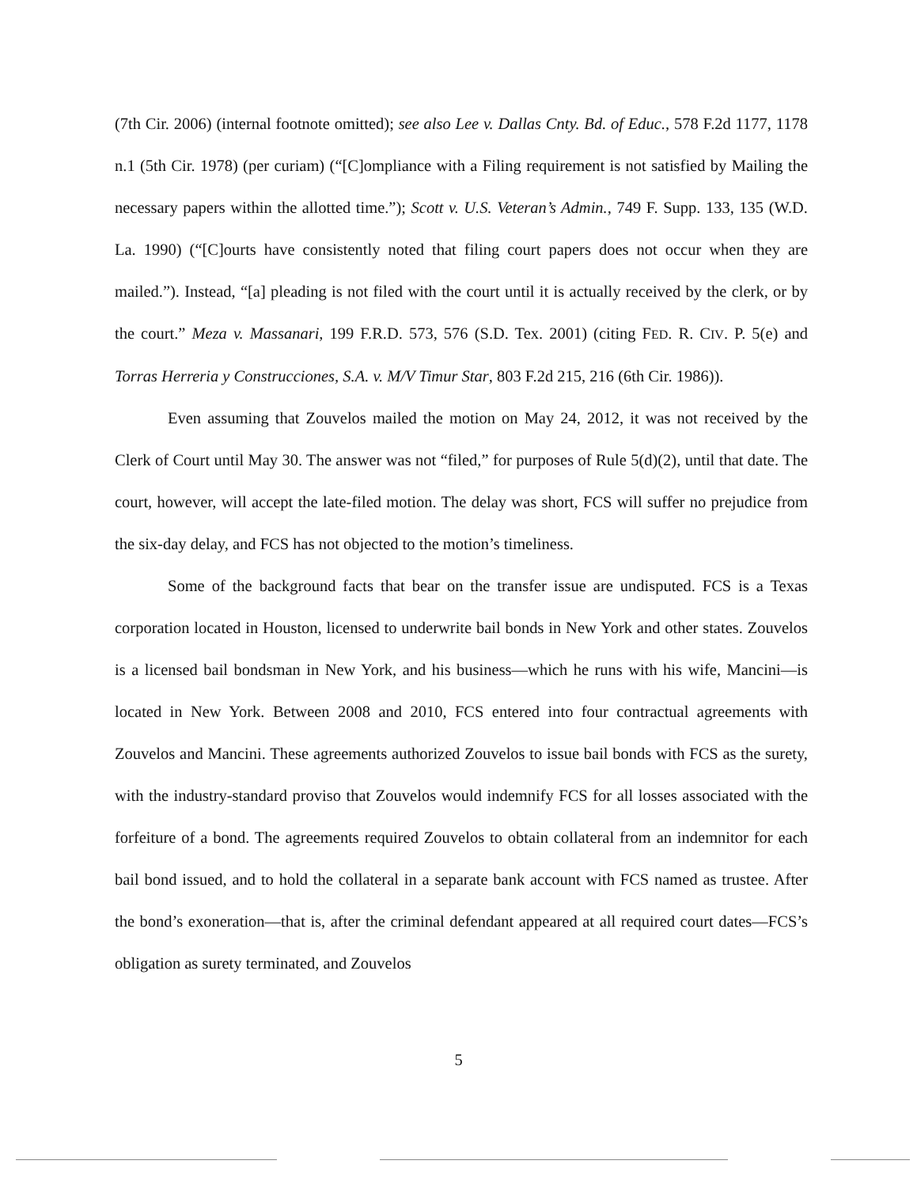(7th Cir. 2006) (internal footnote omitted); see also Lee v. Dallas Cnty. Bd. of Educ., 578 F.2d 1177, 1178 n.1 (5th Cir. 1978) (per curiam) (“[C]ompliance with a Filing requirement is not satisfied by Mailing the necessary papers within the allotted time.”); Scott v. U.S. Veteran’s Admin., 749 F. Supp. 133, 135 (W.D. La. 1990) (“[C]ourts have consistently noted that filing court papers does not occur when they are mailed.”). Instead, “[a] pleading is not filed with the court until it is actually received by the clerk, or by the court.” Meza v. Massanari, 199 F.R.D. 573, 576 (S.D. Tex. 2001) (citing FED. R. CIV. P. 5(e) and Torras Herreria y Construcciones, S.A. v. M/V Timur Star, 803 F.2d 215, 216 (6th Cir. 1986)).
Even assuming that Zouvelos mailed the motion on May 24, 2012, it was not received by the Clerk of Court until May 30. The answer was not “filed,” for purposes of Rule 5(d)(2), until that date. The court, however, will accept the late-filed motion. The delay was short, FCS will suffer no prejudice from the six-day delay, and FCS has not objected to the motion’s timeliness.
Some of the background facts that bear on the transfer issue are undisputed. FCS is a Texas corporation located in Houston, licensed to underwrite bail bonds in New York and other states. Zouvelos is a licensed bail bondsman in New York, and his business—which he runs with his wife, Mancini—is located in New York. Between 2008 and 2010, FCS entered into four contractual agreements with Zouvelos and Mancini. These agreements authorized Zouvelos to issue bail bonds with FCS as the surety, with the industry-standard proviso that Zouvelos would indemnify FCS for all losses associated with the forfeiture of a bond. The agreements required Zouvelos to obtain collateral from an indemnitor for each bail bond issued, and to hold the collateral in a separate bank account with FCS named as trustee. After the bond’s exoneration—that is, after the criminal defendant appeared at all required court dates—FCS’s obligation as surety terminated, and Zouvelos
5